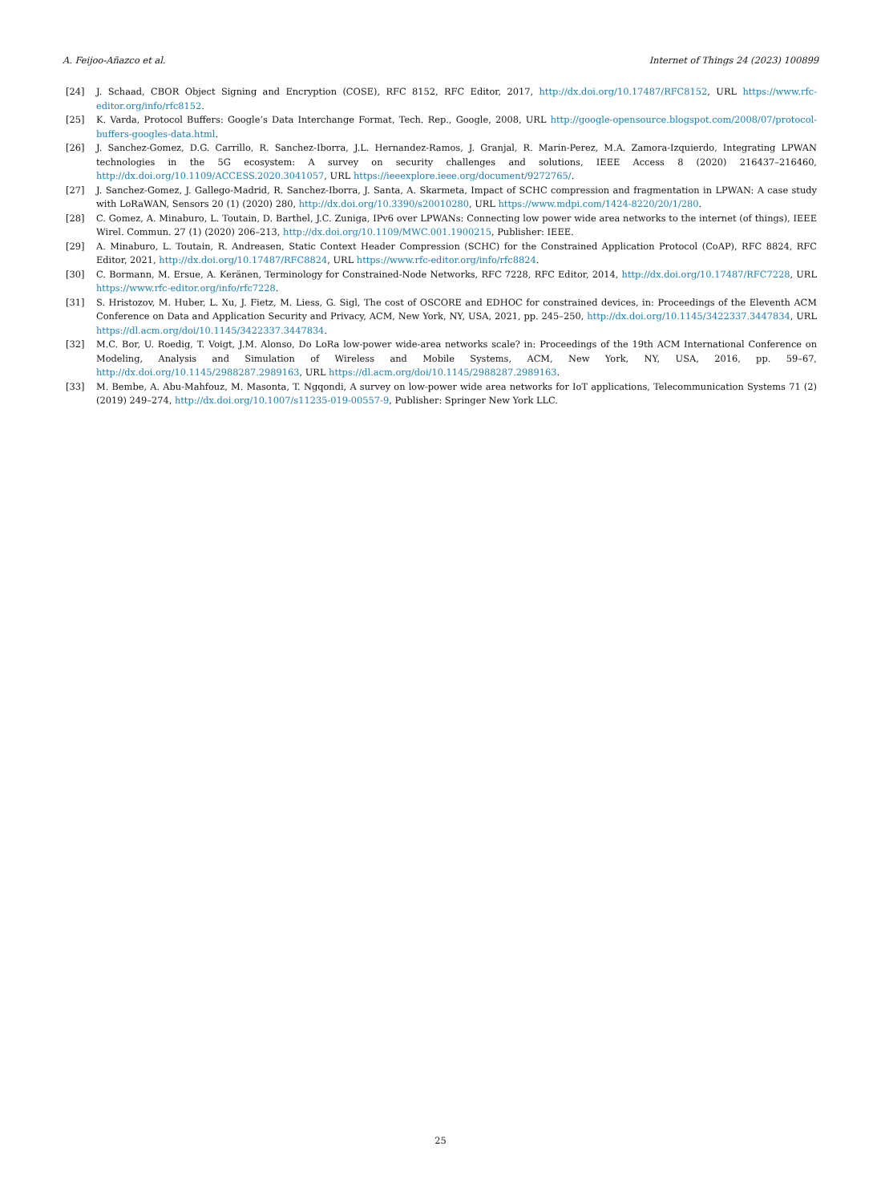A. Feijoo-Añazco et al. Internet of Things 24 (2023) 100899
[24] J. Schaad, CBOR Object Signing and Encryption (COSE), RFC 8152, RFC Editor, 2017, http://dx.doi.org/10.17487/RFC8152, URL https://www.rfc-editor.org/info/rfc8152.
[25] K. Varda, Protocol Buffers: Google’s Data Interchange Format, Tech. Rep., Google, 2008, URL http://google-opensource.blogspot.com/2008/07/protocol-buffers-googles-data.html.
[26] J. Sanchez-Gomez, D.G. Carrillo, R. Sanchez-Iborra, J.L. Hernandez-Ramos, J. Granjal, R. Marin-Perez, M.A. Zamora-Izquierdo, Integrating LPWAN technologies in the 5G ecosystem: A survey on security challenges and solutions, IEEE Access 8 (2020) 216437–216460, http://dx.doi.org/10.1109/ACCESS.2020.3041057, URL https://ieeexplore.ieee.org/document/9272765/.
[27] J. Sanchez-Gomez, J. Gallego-Madrid, R. Sanchez-Iborra, J. Santa, A. Skarmeta, Impact of SCHC compression and fragmentation in LPWAN: A case study with LoRaWAN, Sensors 20 (1) (2020) 280, http://dx.doi.org/10.3390/s20010280, URL https://www.mdpi.com/1424-8220/20/1/280.
[28] C. Gomez, A. Minaburo, L. Toutain, D. Barthel, J.C. Zuniga, IPv6 over LPWANs: Connecting low power wide area networks to the internet (of things), IEEE Wirel. Commun. 27 (1) (2020) 206–213, http://dx.doi.org/10.1109/MWC.001.1900215, Publisher: IEEE.
[29] A. Minaburo, L. Toutain, R. Andreasen, Static Context Header Compression (SCHC) for the Constrained Application Protocol (CoAP), RFC 8824, RFC Editor, 2021, http://dx.doi.org/10.17487/RFC8824, URL https://www.rfc-editor.org/info/rfc8824.
[30] C. Bormann, M. Ersue, A. Keränen, Terminology for Constrained-Node Networks, RFC 7228, RFC Editor, 2014, http://dx.doi.org/10.17487/RFC7228, URL https://www.rfc-editor.org/info/rfc7228.
[31] S. Hristozov, M. Huber, L. Xu, J. Fietz, M. Liess, G. Sigl, The cost of OSCORE and EDHOC for constrained devices, in: Proceedings of the Eleventh ACM Conference on Data and Application Security and Privacy, ACM, New York, NY, USA, 2021, pp. 245–250, http://dx.doi.org/10.1145/3422337.3447834, URL https://dl.acm.org/doi/10.1145/3422337.3447834.
[32] M.C. Bor, U. Roedig, T. Voigt, J.M. Alonso, Do LoRa low-power wide-area networks scale? in: Proceedings of the 19th ACM International Conference on Modeling, Analysis and Simulation of Wireless and Mobile Systems, ACM, New York, NY, USA, 2016, pp. 59–67, http://dx.doi.org/10.1145/2988287.2989163, URL https://dl.acm.org/doi/10.1145/2988287.2989163.
[33] M. Bembe, A. Abu-Mahfouz, M. Masonta, T. Ngqondi, A survey on low-power wide area networks for IoT applications, Telecommunication Systems 71 (2) (2019) 249–274, http://dx.doi.org/10.1007/s11235-019-00557-9, Publisher: Springer New York LLC.
25